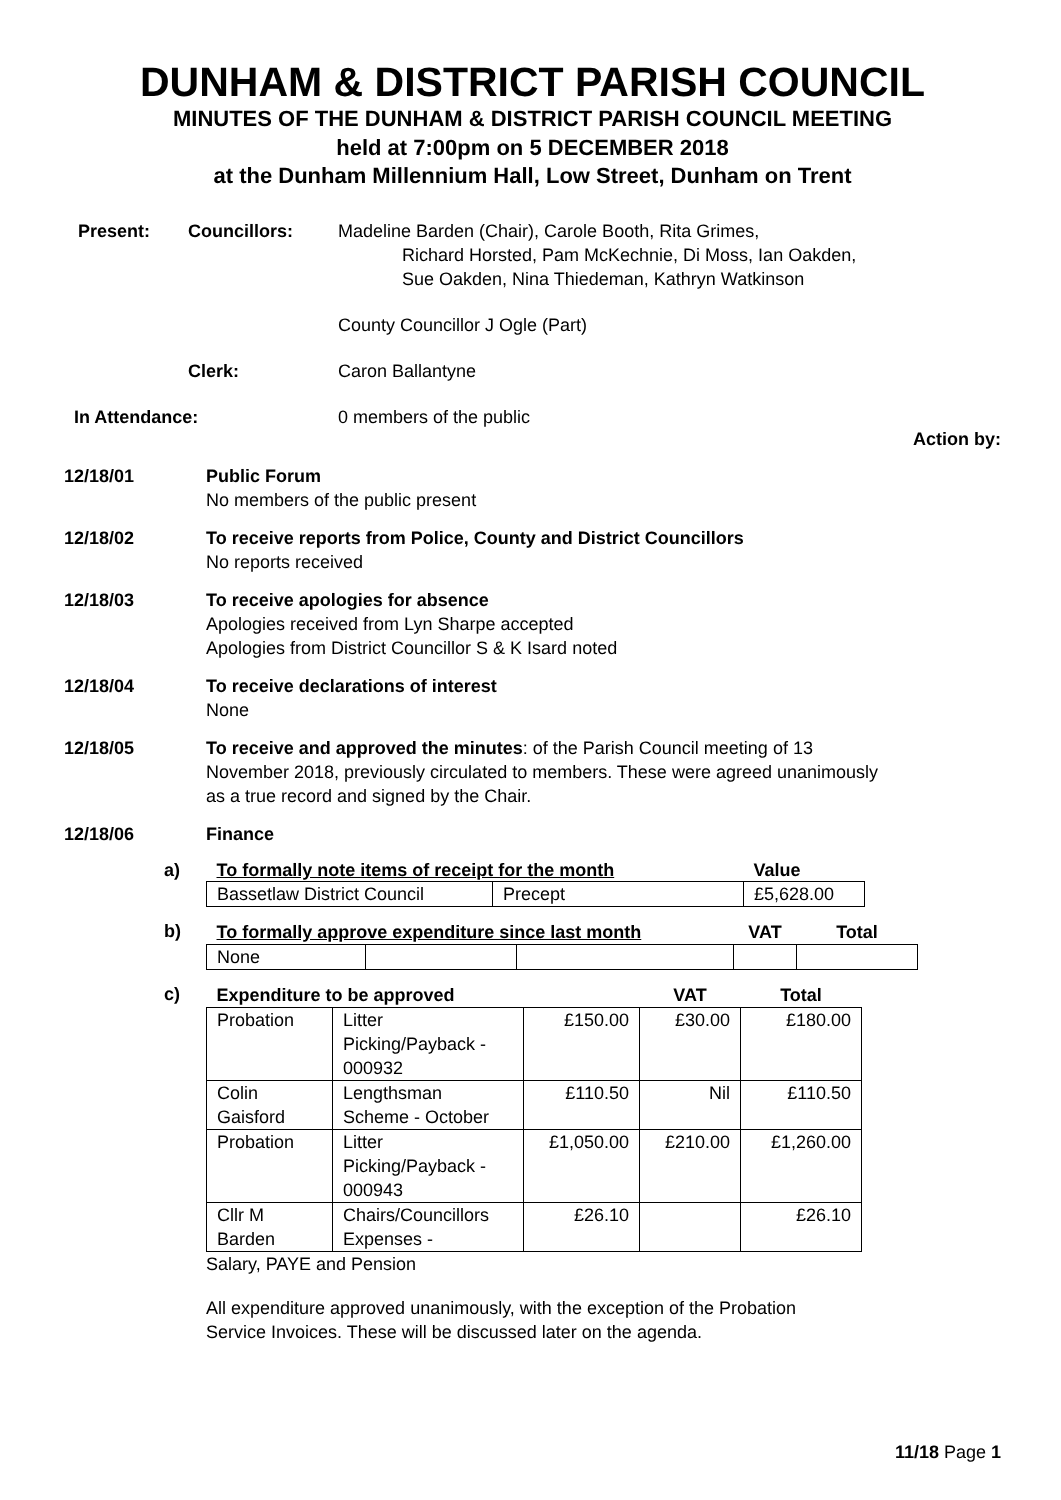DUNHAM & DISTRICT PARISH COUNCIL
MINUTES OF THE DUNHAM & DISTRICT PARISH COUNCIL MEETING
held at 7:00pm on 5 DECEMBER 2018
at the Dunham Millennium Hall, Low Street, Dunham on Trent
Present: Councillors: Madeline Barden (Chair), Carole Booth, Rita Grimes,
Richard Horsted, Pam McKechnie, Di Moss, Ian Oakden,
Sue Oakden, Nina Thiedeman, Kathryn Watkinson
County Councillor J Ogle (Part)
Clerk: Caron Ballantyne
In Attendance: 0 members of the public
Action by:
12/18/01 Public Forum
No members of the public present
12/18/02 To receive reports from Police, County and District Councillors
No reports received
12/18/03 To receive apologies for absence
Apologies received from Lyn Sharpe accepted
Apologies from District Councillor S & K Isard noted
12/18/04 To receive declarations of interest
None
12/18/05 To receive and approved the minutes: of the Parish Council meeting of 13 November 2018, previously circulated to members. These were agreed unanimously as a true record and signed by the Chair.
12/18/06 Finance
a)
| To formally note items of receipt for the month | | Value |
| --- | --- | --- |
| Bassetlaw District Council | Precept | £5,628.00 |
b)
| To formally approve expenditure since last month | | | VAT | Total |
| --- | --- | --- | --- | --- |
| None | | | | |
c)
| Expenditure to be approved | | | VAT | Total |
| --- | --- | --- | --- | --- |
| Probation | Litter Picking/Payback - 000932 | £150.00 | £30.00 | £180.00 |
| Colin Gaisford | Lengthsman Scheme - October | £110.50 | Nil | £110.50 |
| Probation | Litter Picking/Payback - 000943 | £1,050.00 | £210.00 | £1,260.00 |
| Cllr M Barden | Chairs/Councillors Expenses - | £26.10 | | £26.10 |
Salary, PAYE and Pension
All expenditure approved unanimously, with the exception of the Probation Service Invoices. These will be discussed later on the agenda.
11/18 Page 1